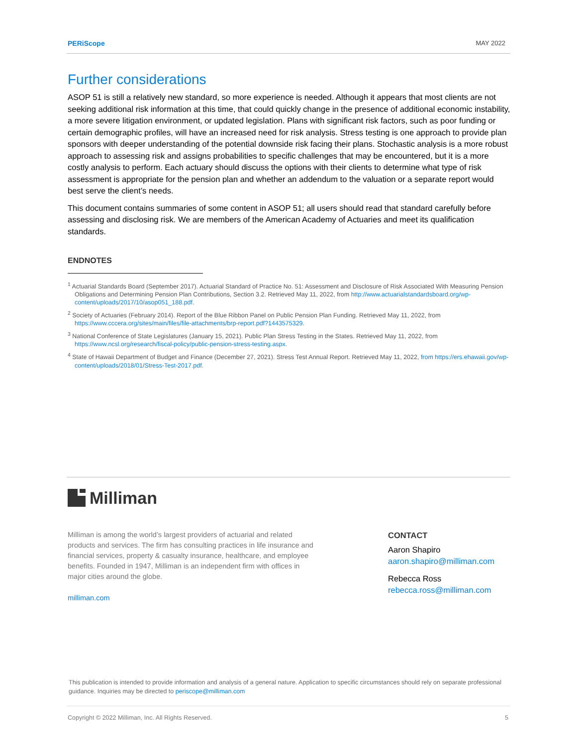PERiScope MAY 2022
Further considerations
ASOP 51 is still a relatively new standard, so more experience is needed. Although it appears that most clients are not seeking additional risk information at this time, that could quickly change in the presence of additional economic instability, a more severe litigation environment, or updated legislation. Plans with significant risk factors, such as poor funding or certain demographic profiles, will have an increased need for risk analysis. Stress testing is one approach to provide plan sponsors with deeper understanding of the potential downside risk facing their plans. Stochastic analysis is a more robust approach to assessing risk and assigns probabilities to specific challenges that may be encountered, but it is a more costly analysis to perform. Each actuary should discuss the options with their clients to determine what type of risk assessment is appropriate for the pension plan and whether an addendum to the valuation or a separate report would best serve the client’s needs.
This document contains summaries of some content in ASOP 51; all users should read that standard carefully before assessing and disclosing risk. We are members of the American Academy of Actuaries and meet its qualification standards.
ENDNOTES
<sup>1</sup> Actuarial Standards Board (September 2017). Actuarial Standard of Practice No. 51: Assessment and Disclosure of Risk Associated With Measuring Pension Obligations and Determining Pension Plan Contributions, Section 3.2. Retrieved May 11, 2022, from http://www.actuarialstandardsboard.org/wp-content/uploads/2017/10/asop051_188.pdf.
<sup>2</sup> Society of Actuaries (February 2014). Report of the Blue Ribbon Panel on Public Pension Plan Funding. Retrieved May 11, 2022, from https://www.cccera.org/sites/main/files/file-attachments/brp-report.pdf?1443575329.
<sup>3</sup> National Conference of State Legislatures (January 15, 2021). Public Plan Stress Testing in the States. Retrieved May 11, 2022, from https://www.ncsl.org/research/fiscal-policy/public-pension-stress-testing.aspx.
<sup>4</sup> State of Hawaii Department of Budget and Finance (December 27, 2021). Stress Test Annual Report. Retrieved May 11, 2022, from https://ers.ehawaii.gov/wp-content/uploads/2018/01/Stress-Test-2017.pdf.
Milliman
Milliman is among the world’s largest providers of actuarial and related products and services. The firm has consulting practices in life insurance and financial services, property & casualty insurance, healthcare, and employee benefits. Founded in 1947, Milliman is an independent firm with offices in major cities around the globe.
milliman.com
CONTACT
Aaron Shapiro
aaron.shapiro@milliman.com
Rebecca Ross
rebecca.ross@milliman.com
This publication is intended to provide information and analysis of a general nature. Application to specific circumstances should rely on separate professional guidance. Inquiries may be directed to periscope@milliman.com
Copyright © 2022 Milliman, Inc. All Rights Reserved. 5